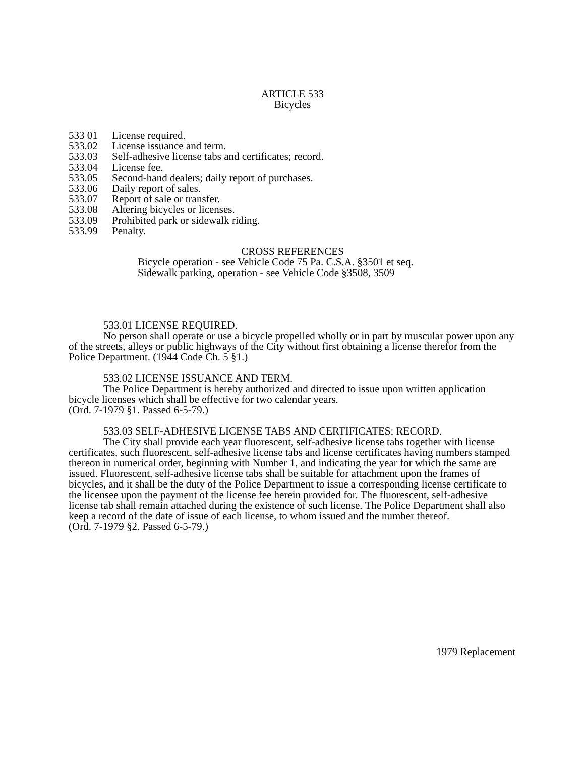ARTICLE 533
Bicycles
533 01 License required.
533.02 License issuance and term.
533.03 Self-adhesive license tabs and certificates; record.
533.04 License fee.
533.05 Second-hand dealers; daily report of purchases.
533.06 Daily report of sales.
533.07 Report of sale or transfer.
533.08 Altering bicycles or licenses.
533.09 Prohibited park or sidewalk riding.
533.99 Penalty.
CROSS REFERENCES
Bicycle operation - see Vehicle Code 75 Pa. C.S.A. §3501 et seq.
Sidewalk parking, operation - see Vehicle Code §3508, 3509
533.01 LICENSE REQUIRED.
No person shall operate or use a bicycle propelled wholly or in part by muscular power upon any of the streets, alleys or public highways of the City without first obtaining a license therefor from the Police Department. (1944 Code Ch. 5 §1.)
533.02 LICENSE ISSUANCE AND TERM.
The Police Department is hereby authorized and directed to issue upon written application bicycle licenses which shall be effective for two calendar years.
(Ord. 7-1979 §1. Passed 6-5-79.)
533.03 SELF-ADHESIVE LICENSE TABS AND CERTIFICATES; RECORD.
The City shall provide each year fluorescent, self-adhesive license tabs together with license certificates, such fluorescent, self-adhesive license tabs and license certificates having numbers stamped thereon in numerical order, beginning with Number 1, and indicating the year for which the same are issued. Fluorescent, self-adhesive license tabs shall be suitable for attachment upon the frames of bicycles, and it shall be the duty of the Police Department to issue a corresponding license certificate to the licensee upon the payment of the license fee herein provided for. The fluorescent, self-adhesive license tab shall remain attached during the existence of such license. The Police Department shall also keep a record of the date of issue of each license, to whom issued and the number thereof.
(Ord. 7-1979 §2. Passed 6-5-79.)
1979 Replacement